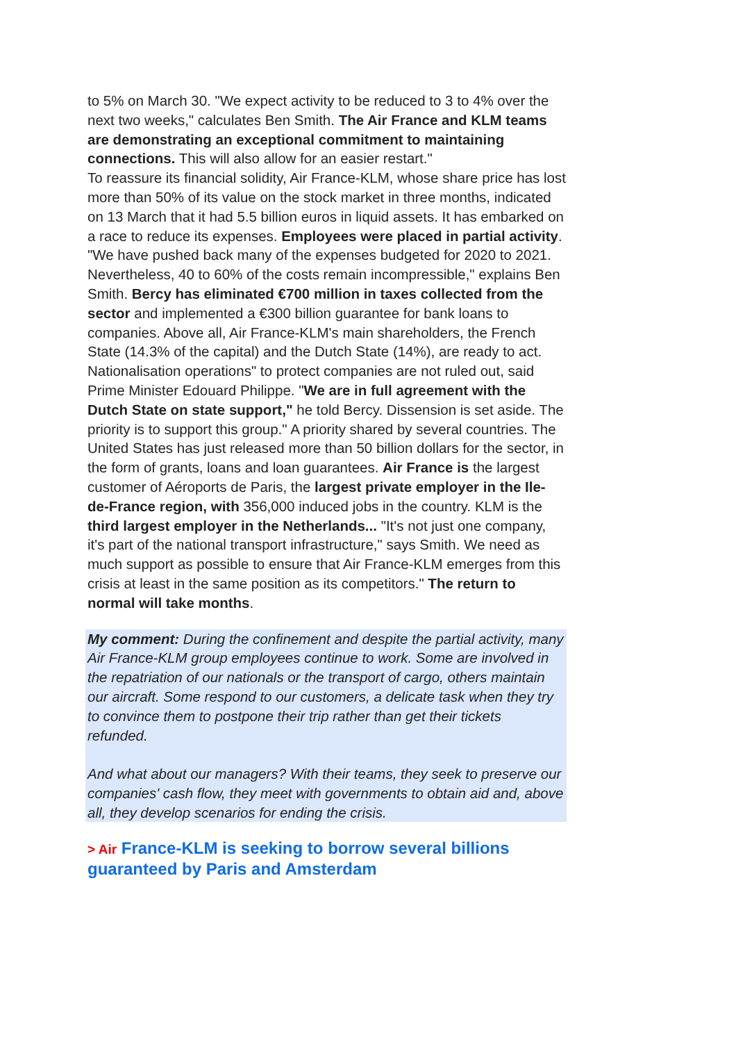to 5% on March 30. "We expect activity to be reduced to 3 to 4% over the next two weeks," calculates Ben Smith. The Air France and KLM teams are demonstrating an exceptional commitment to maintaining connections. This will also allow for an easier restart."
To reassure its financial solidity, Air France-KLM, whose share price has lost more than 50% of its value on the stock market in three months, indicated on 13 March that it had 5.5 billion euros in liquid assets. It has embarked on a race to reduce its expenses. Employees were placed in partial activity. "We have pushed back many of the expenses budgeted for 2020 to 2021. Nevertheless, 40 to 60% of the costs remain incompressible," explains Ben Smith. Bercy has eliminated €700 million in taxes collected from the sector and implemented a €300 billion guarantee for bank loans to companies. Above all, Air France-KLM's main shareholders, the French State (14.3% of the capital) and the Dutch State (14%), are ready to act.
Nationalisation operations" to protect companies are not ruled out, said Prime Minister Edouard Philippe. "We are in full agreement with the Dutch State on state support," he told Bercy. Dissension is set aside. The priority is to support this group." A priority shared by several countries. The United States has just released more than 50 billion dollars for the sector, in the form of grants, loans and loan guarantees. Air France is the largest customer of Aéroports de Paris, the largest private employer in the Ile-de-France region, with 356,000 induced jobs in the country. KLM is the third largest employer in the Netherlands... "It's not just one company, it's part of the national transport infrastructure," says Smith. We need as much support as possible to ensure that Air France-KLM emerges from this crisis at least in the same position as its competitors." The return to normal will take months.
My comment: During the confinement and despite the partial activity, many Air France-KLM group employees continue to work. Some are involved in the repatriation of our nationals or the transport of cargo, others maintain our aircraft. Some respond to our customers, a delicate task when they try to convince them to postpone their trip rather than get their tickets refunded.
And what about our managers? With their teams, they seek to preserve our companies' cash flow, they meet with governments to obtain aid and, above all, they develop scenarios for ending the crisis.
> Air France-KLM is seeking to borrow several billions guaranteed by Paris and Amsterdam